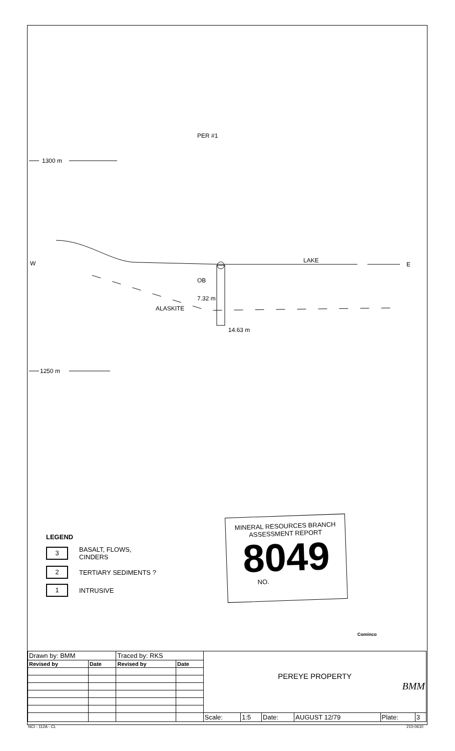PER #1
1300 m
1250 m
W
E
LAKE
OB
7.32 m
ALASKITE
14.63 m
Cominco
LEGEND
3 BASALT, FLOWS,
CINDERS
2 TERTIARY SEDIMENTS ?
1 INTRUSIVE
MINERAL RESOURCES BRANCH
ASSESSMENT REPORT
8049
NO.
| Drawn by: BMM | | Traced by: RKS | | PEREYE PROPERTY BMM | | | | | |
| Revised by | Date | Revised by | Date | | | | | | |
| | | | | Scale: | 1:5 | Date: | AUGUST 12/79 | Plate: | 3 |
NCI - 112A - CL 210-0610